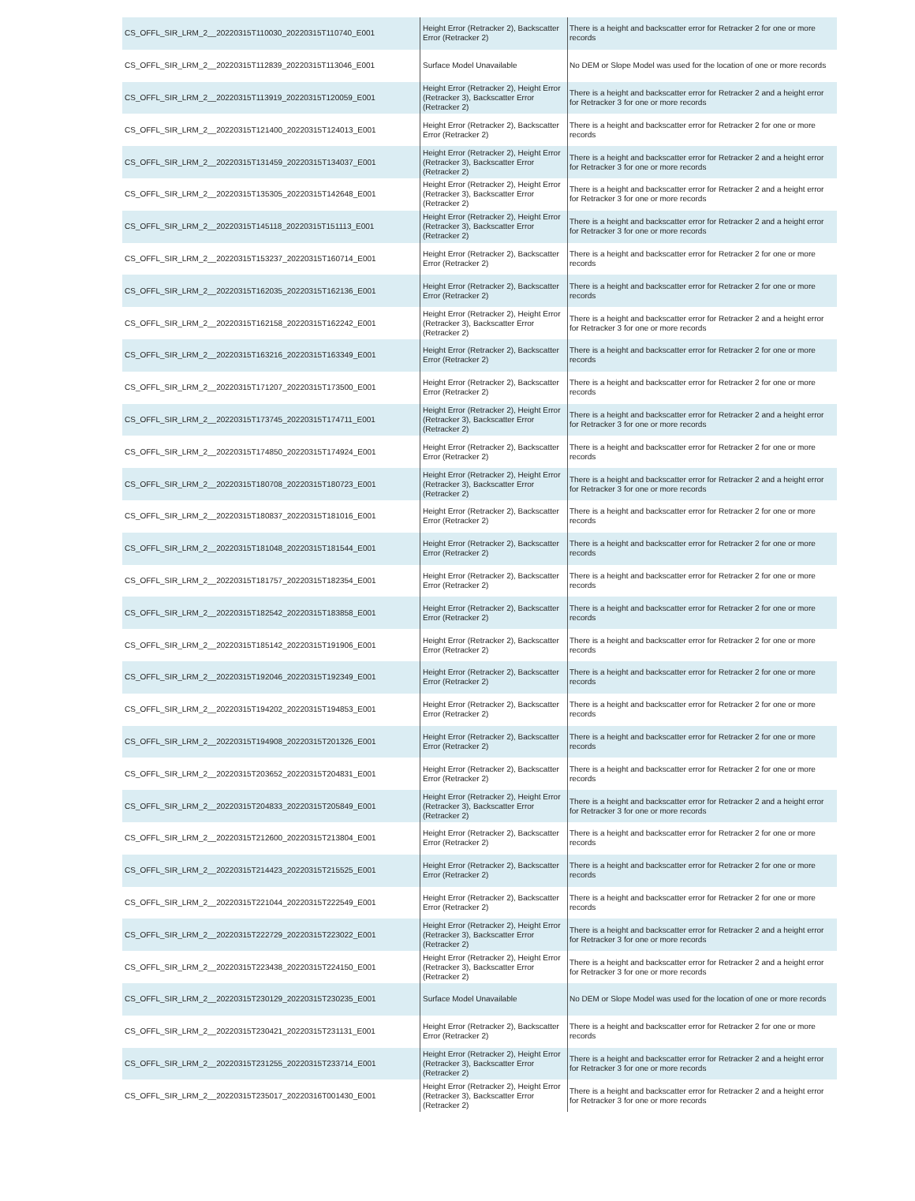| CS_OFFL_SIR_LRM_2__20220315T110030_20220315T110740_E001 | Height Error (Retracker 2), Backscatter Error (Retracker 2) | There is a height and backscatter error for Retracker 2 for one or more records |
| CS_OFFL_SIR_LRM_2__20220315T112839_20220315T113046_E001 | Surface Model Unavailable | No DEM or Slope Model was used for the location of one or more records |
| CS_OFFL_SIR_LRM_2__20220315T113919_20220315T120059_E001 | Height Error (Retracker 2), Height Error (Retracker 3), Backscatter Error (Retracker 2) | There is a height and backscatter error for Retracker 2 and a height error for Retracker 3 for one or more records |
| CS_OFFL_SIR_LRM_2__20220315T121400_20220315T124013_E001 | Height Error (Retracker 2), Backscatter Error (Retracker 2) | There is a height and backscatter error for Retracker 2 for one or more records |
| CS_OFFL_SIR_LRM_2__20220315T131459_20220315T134037_E001 | Height Error (Retracker 2), Height Error (Retracker 3), Backscatter Error (Retracker 2) | There is a height and backscatter error for Retracker 2 and a height error for Retracker 3 for one or more records |
| CS_OFFL_SIR_LRM_2__20220315T135305_20220315T142648_E001 | Height Error (Retracker 2), Height Error (Retracker 3), Backscatter Error (Retracker 2) | There is a height and backscatter error for Retracker 2 and a height error for Retracker 3 for one or more records |
| CS_OFFL_SIR_LRM_2__20220315T145118_20220315T151113_E001 | Height Error (Retracker 2), Height Error (Retracker 3), Backscatter Error (Retracker 2) | There is a height and backscatter error for Retracker 2 and a height error for Retracker 3 for one or more records |
| CS_OFFL_SIR_LRM_2__20220315T153237_20220315T160714_E001 | Height Error (Retracker 2), Backscatter Error (Retracker 2) | There is a height and backscatter error for Retracker 2 for one or more records |
| CS_OFFL_SIR_LRM_2__20220315T162035_20220315T162136_E001 | Height Error (Retracker 2), Backscatter Error (Retracker 2) | There is a height and backscatter error for Retracker 2 for one or more records |
| CS_OFFL_SIR_LRM_2__20220315T162158_20220315T162242_E001 | Height Error (Retracker 2), Height Error (Retracker 3), Backscatter Error (Retracker 2) | There is a height and backscatter error for Retracker 2 and a height error for Retracker 3 for one or more records |
| CS_OFFL_SIR_LRM_2__20220315T163216_20220315T163349_E001 | Height Error (Retracker 2), Backscatter Error (Retracker 2) | There is a height and backscatter error for Retracker 2 for one or more records |
| CS_OFFL_SIR_LRM_2__20220315T171207_20220315T173500_E001 | Height Error (Retracker 2), Backscatter Error (Retracker 2) | There is a height and backscatter error for Retracker 2 for one or more records |
| CS_OFFL_SIR_LRM_2__20220315T173745_20220315T174711_E001 | Height Error (Retracker 2), Height Error (Retracker 3), Backscatter Error (Retracker 2) | There is a height and backscatter error for Retracker 2 and a height error for Retracker 3 for one or more records |
| CS_OFFL_SIR_LRM_2__20220315T174850_20220315T174924_E001 | Height Error (Retracker 2), Backscatter Error (Retracker 2) | There is a height and backscatter error for Retracker 2 for one or more records |
| CS_OFFL_SIR_LRM_2__20220315T180708_20220315T180723_E001 | Height Error (Retracker 2), Height Error (Retracker 3), Backscatter Error (Retracker 2) | There is a height and backscatter error for Retracker 2 and a height error for Retracker 3 for one or more records |
| CS_OFFL_SIR_LRM_2__20220315T180837_20220315T181016_E001 | Height Error (Retracker 2), Backscatter Error (Retracker 2) | There is a height and backscatter error for Retracker 2 for one or more records |
| CS_OFFL_SIR_LRM_2__20220315T181048_20220315T181544_E001 | Height Error (Retracker 2), Backscatter Error (Retracker 2) | There is a height and backscatter error for Retracker 2 for one or more records |
| CS_OFFL_SIR_LRM_2__20220315T181757_20220315T182354_E001 | Height Error (Retracker 2), Backscatter Error (Retracker 2) | There is a height and backscatter error for Retracker 2 for one or more records |
| CS_OFFL_SIR_LRM_2__20220315T182542_20220315T183858_E001 | Height Error (Retracker 2), Backscatter Error (Retracker 2) | There is a height and backscatter error for Retracker 2 for one or more records |
| CS_OFFL_SIR_LRM_2__20220315T185142_20220315T191906_E001 | Height Error (Retracker 2), Backscatter Error (Retracker 2) | There is a height and backscatter error for Retracker 2 for one or more records |
| CS_OFFL_SIR_LRM_2__20220315T192046_20220315T192349_E001 | Height Error (Retracker 2), Backscatter Error (Retracker 2) | There is a height and backscatter error for Retracker 2 for one or more records |
| CS_OFFL_SIR_LRM_2__20220315T194202_20220315T194853_E001 | Height Error (Retracker 2), Backscatter Error (Retracker 2) | There is a height and backscatter error for Retracker 2 for one or more records |
| CS_OFFL_SIR_LRM_2__20220315T194908_20220315T201326_E001 | Height Error (Retracker 2), Backscatter Error (Retracker 2) | There is a height and backscatter error for Retracker 2 for one or more records |
| CS_OFFL_SIR_LRM_2__20220315T203652_20220315T204831_E001 | Height Error (Retracker 2), Backscatter Error (Retracker 2) | There is a height and backscatter error for Retracker 2 for one or more records |
| CS_OFFL_SIR_LRM_2__20220315T204833_20220315T205849_E001 | Height Error (Retracker 2), Height Error (Retracker 3), Backscatter Error (Retracker 2) | There is a height and backscatter error for Retracker 2 and a height error for Retracker 3 for one or more records |
| CS_OFFL_SIR_LRM_2__20220315T212600_20220315T213804_E001 | Height Error (Retracker 2), Backscatter Error (Retracker 2) | There is a height and backscatter error for Retracker 2 for one or more records |
| CS_OFFL_SIR_LRM_2__20220315T214423_20220315T215525_E001 | Height Error (Retracker 2), Backscatter Error (Retracker 2) | There is a height and backscatter error for Retracker 2 for one or more records |
| CS_OFFL_SIR_LRM_2__20220315T221044_20220315T222549_E001 | Height Error (Retracker 2), Backscatter Error (Retracker 2) | There is a height and backscatter error for Retracker 2 for one or more records |
| CS_OFFL_SIR_LRM_2__20220315T222729_20220315T223022_E001 | Height Error (Retracker 2), Height Error (Retracker 3), Backscatter Error (Retracker 2) | There is a height and backscatter error for Retracker 2 and a height error for Retracker 3 for one or more records |
| CS_OFFL_SIR_LRM_2__20220315T223438_20220315T224150_E001 | Height Error (Retracker 2), Height Error (Retracker 3), Backscatter Error (Retracker 2) | There is a height and backscatter error for Retracker 2 and a height error for Retracker 3 for one or more records |
| CS_OFFL_SIR_LRM_2__20220315T230129_20220315T230235_E001 | Surface Model Unavailable | No DEM or Slope Model was used for the location of one or more records |
| CS_OFFL_SIR_LRM_2__20220315T230421_20220315T231131_E001 | Height Error (Retracker 2), Backscatter Error (Retracker 2) | There is a height and backscatter error for Retracker 2 for one or more records |
| CS_OFFL_SIR_LRM_2__20220315T231255_20220315T233714_E001 | Height Error (Retracker 2), Height Error (Retracker 3), Backscatter Error (Retracker 2) | There is a height and backscatter error for Retracker 2 and a height error for Retracker 3 for one or more records |
| CS_OFFL_SIR_LRM_2__20220315T235017_20220316T001430_E001 | Height Error (Retracker 2), Height Error (Retracker 3), Backscatter Error (Retracker 2) | There is a height and backscatter error for Retracker 2 and a height error for Retracker 3 for one or more records |